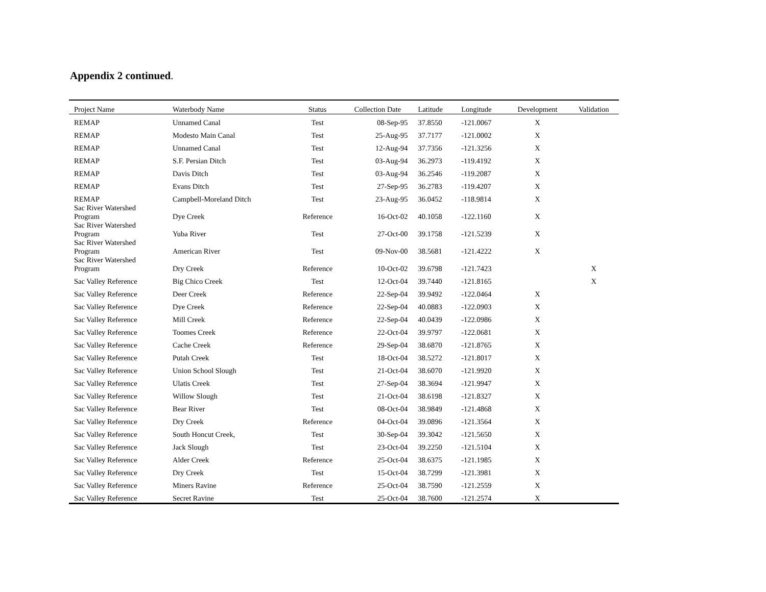Appendix 2 continued.
| Project Name | Waterbody Name | Status | Collection Date | Latitude | Longitude | Development | Validation |
| --- | --- | --- | --- | --- | --- | --- | --- |
| REMAP | Unnamed Canal | Test | 08-Sep-95 | 37.8550 | -121.0067 | X | |
| REMAP | Modesto Main Canal | Test | 25-Aug-95 | 37.7177 | -121.0002 | X | |
| REMAP | Unnamed Canal | Test | 12-Aug-94 | 37.7356 | -121.3256 | X | |
| REMAP | S.F. Persian Ditch | Test | 03-Aug-94 | 36.2973 | -119.4192 | X | |
| REMAP | Davis Ditch | Test | 03-Aug-94 | 36.2546 | -119.2087 | X | |
| REMAP | Evans Ditch | Test | 27-Sep-95 | 36.2783 | -119.4207 | X | |
| REMAP | Campbell-Moreland Ditch | Test | 23-Aug-95 | 36.0452 | -118.9814 | X | |
| Sac River Watershed Program | Dye Creek | Reference | 16-Oct-02 | 40.1058 | -122.1160 | X | |
| Sac River Watershed Program | Yuba River | Test | 27-Oct-00 | 39.1758 | -121.5239 | X | |
| Sac River Watershed Program | American River | Test | 09-Nov-00 | 38.5681 | -121.4222 | X | |
| Sac River Watershed Program | Dry Creek | Reference | 10-Oct-02 | 39.6798 | -121.7423 | | X |
| Sac Valley Reference | Big Chico Creek | Test | 12-Oct-04 | 39.7440 | -121.8165 | | X |
| Sac Valley Reference | Deer Creek | Reference | 22-Sep-04 | 39.9492 | -122.0464 | X | |
| Sac Valley Reference | Dye Creek | Reference | 22-Sep-04 | 40.0883 | -122.0903 | X | |
| Sac Valley Reference | Mill Creek | Reference | 22-Sep-04 | 40.0439 | -122.0986 | X | |
| Sac Valley Reference | Toomes Creek | Reference | 22-Oct-04 | 39.9797 | -122.0681 | X | |
| Sac Valley Reference | Cache Creek | Reference | 29-Sep-04 | 38.6870 | -121.8765 | X | |
| Sac Valley Reference | Putah Creek | Test | 18-Oct-04 | 38.5272 | -121.8017 | X | |
| Sac Valley Reference | Union School Slough | Test | 21-Oct-04 | 38.6070 | -121.9920 | X | |
| Sac Valley Reference | Ulatis Creek | Test | 27-Sep-04 | 38.3694 | -121.9947 | X | |
| Sac Valley Reference | Willow Slough | Test | 21-Oct-04 | 38.6198 | -121.8327 | X | |
| Sac Valley Reference | Bear River | Test | 08-Oct-04 | 38.9849 | -121.4868 | X | |
| Sac Valley Reference | Dry Creek | Reference | 04-Oct-04 | 39.0896 | -121.3564 | X | |
| Sac Valley Reference | South Honcut Creek, | Test | 30-Sep-04 | 39.3042 | -121.5650 | X | |
| Sac Valley Reference | Jack Slough | Test | 23-Oct-04 | 39.2250 | -121.5104 | X | |
| Sac Valley Reference | Alder Creek | Reference | 25-Oct-04 | 38.6375 | -121.1985 | X | |
| Sac Valley Reference | Dry Creek | Test | 15-Oct-04 | 38.7299 | -121.3981 | X | |
| Sac Valley Reference | Miners Ravine | Reference | 25-Oct-04 | 38.7590 | -121.2559 | X | |
| Sac Valley Reference | Secret Ravine | Test | 25-Oct-04 | 38.7600 | -121.2574 | X | |